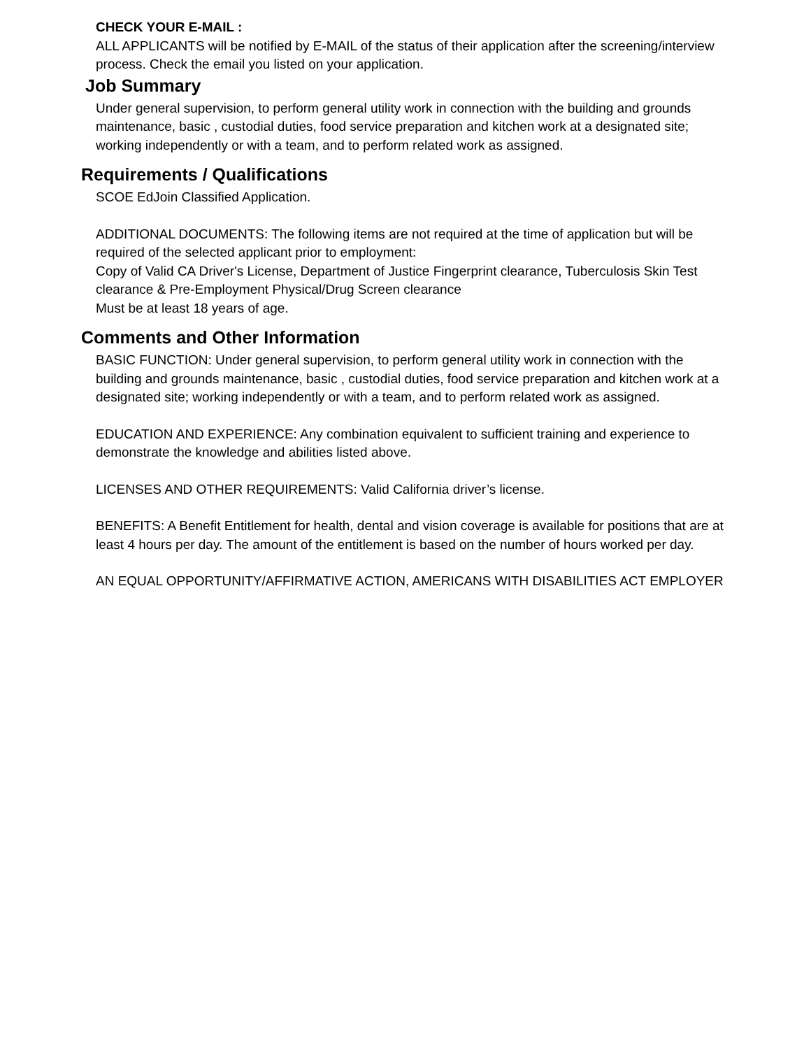CHECK YOUR E-MAIL :
ALL APPLICANTS will be notified by E-MAIL of the status of their application after the screening/interview process. Check the email you listed on your application.
Job Summary
Under general supervision, to perform general utility work in connection with the building and grounds maintenance, basic , custodial duties, food service preparation and kitchen work at a designated site; working independently or with a team, and to perform related work as assigned.
Requirements / Qualifications
SCOE EdJoin Classified Application.
ADDITIONAL DOCUMENTS: The following items are not required at the time of application but will be required of the selected applicant prior to employment:
Copy of Valid CA Driver's License, Department of Justice Fingerprint clearance, Tuberculosis Skin Test clearance & Pre-Employment Physical/Drug Screen clearance
Must be at least 18 years of age.
Comments and Other Information
BASIC FUNCTION: Under general supervision, to perform general utility work in connection with the building and grounds maintenance, basic , custodial duties, food service preparation and kitchen work at a designated site; working independently or with a team, and to perform related work as assigned.
EDUCATION AND EXPERIENCE: Any combination equivalent to sufficient training and experience to demonstrate the knowledge and abilities listed above.
LICENSES AND OTHER REQUIREMENTS: Valid California driver’s license.
BENEFITS: A Benefit Entitlement for health, dental and vision coverage is available for positions that are at least 4 hours per day. The amount of the entitlement is based on the number of hours worked per day.
AN EQUAL OPPORTUNITY/AFFIRMATIVE ACTION, AMERICANS WITH DISABILITIES ACT EMPLOYER